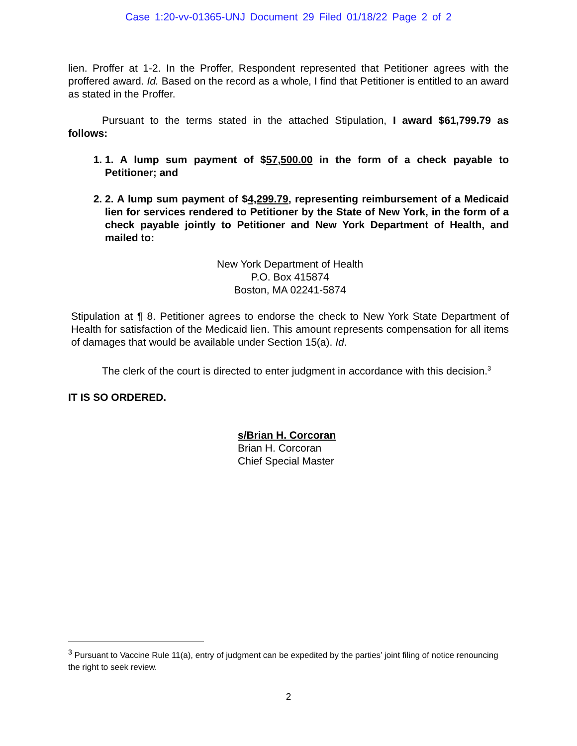Case 1:20-vv-01365-UNJ Document 29 Filed 01/18/22 Page 2 of 2
lien. Proffer at 1-2. In the Proffer, Respondent represented that Petitioner agrees with the proffered award. Id. Based on the record as a whole, I find that Petitioner is entitled to an award as stated in the Proffer.
Pursuant to the terms stated in the attached Stipulation, I award $61,799.79 as follows:
1. 1. A lump sum payment of $57,500.00 in the form of a check payable to Petitioner; and
2. 2. A lump sum payment of $4,299.79, representing reimbursement of a Medicaid lien for services rendered to Petitioner by the State of New York, in the form of a check payable jointly to Petitioner and New York Department of Health, and mailed to:
New York Department of Health
P.O. Box 415874
Boston, MA 02241-5874
Stipulation at ¶ 8. Petitioner agrees to endorse the check to New York State Department of Health for satisfaction of the Medicaid lien. This amount represents compensation for all items of damages that would be available under Section 15(a). Id.
The clerk of the court is directed to enter judgment in accordance with this decision.<sup>3</sup>
IT IS SO ORDERED.
s/Brian H. Corcoran
Brian H. Corcoran
Chief Special Master
<sup>3</sup> Pursuant to Vaccine Rule 11(a), entry of judgment can be expedited by the parties’ joint filing of notice renouncing the right to seek review.
2